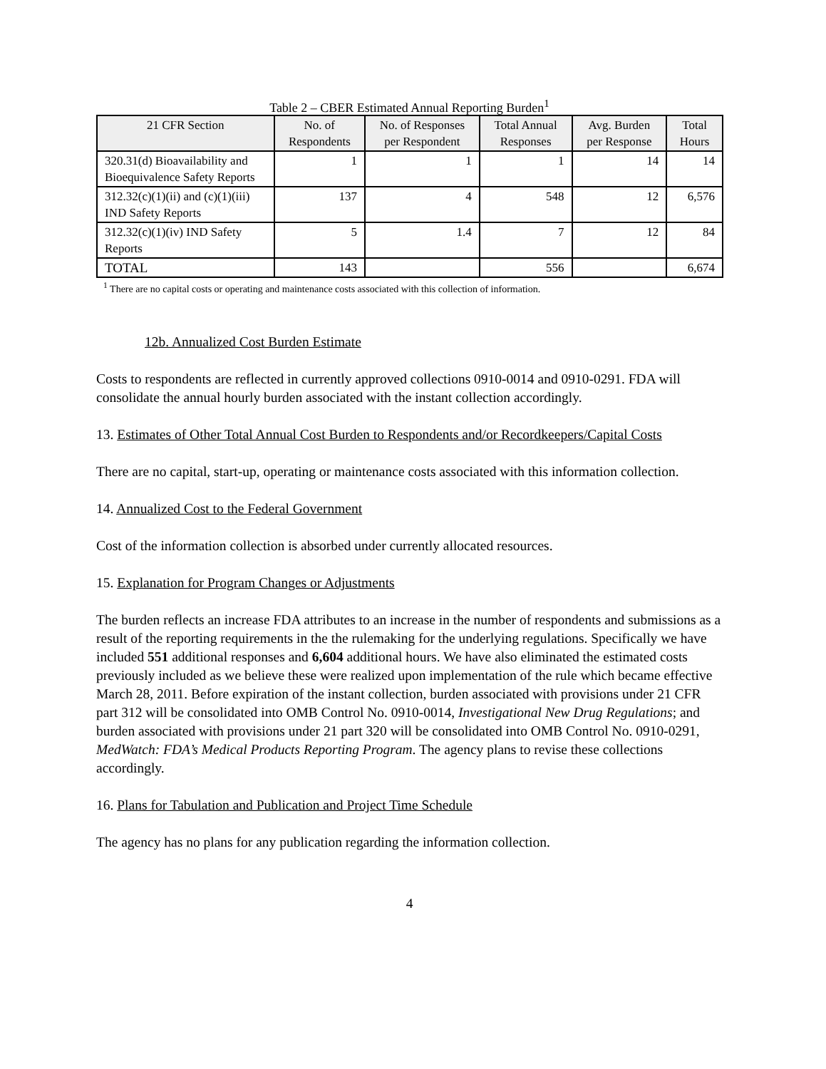Table 2 – CBER Estimated Annual Reporting Burden<sup>1</sup>
| 21 CFR Section | No. of Respondents | No. of Responses per Respondent | Total Annual Responses | Avg. Burden per Response | Total Hours |
| --- | --- | --- | --- | --- | --- |
| 320.31(d) Bioavailability and Bioequivalence Safety Reports | 1 | 1 | 1 | 14 | 14 |
| 312.32(c)(1)(ii) and (c)(1)(iii) IND Safety Reports | 137 | 4 | 548 | 12 | 6,576 |
| 312.32(c)(1)(iv) IND Safety Reports | 5 | 1.4 | 7 | 12 | 84 |
| TOTAL | 143 | | 556 | | 6,674 |
<sup>1</sup> There are no capital costs or operating and maintenance costs associated with this collection of information.
12b. Annualized Cost Burden Estimate
Costs to respondents are reflected in currently approved collections 0910-0014 and 0910-0291. FDA will consolidate the annual hourly burden associated with the instant collection accordingly.
13. Estimates of Other Total Annual Cost Burden to Respondents and/or Recordkeepers/Capital Costs
There are no capital, start-up, operating or maintenance costs associated with this information collection.
14. Annualized Cost to the Federal Government
Cost of the information collection is absorbed under currently allocated resources.
15. Explanation for Program Changes or Adjustments
The burden reflects an increase FDA attributes to an increase in the number of respondents and submissions as a result of the reporting requirements in the the rulemaking for the underlying regulations. Specifically we have included 551 additional responses and 6,604 additional hours. We have also eliminated the estimated costs previously included as we believe these were realized upon implementation of the rule which became effective March 28, 2011. Before expiration of the instant collection, burden associated with provisions under 21 CFR part 312 will be consolidated into OMB Control No. 0910-0014, Investigational New Drug Regulations; and burden associated with provisions under 21 part 320 will be consolidated into OMB Control No. 0910-0291, MedWatch: FDA’s Medical Products Reporting Program. The agency plans to revise these collections accordingly.
16. Plans for Tabulation and Publication and Project Time Schedule
The agency has no plans for any publication regarding the information collection.
4